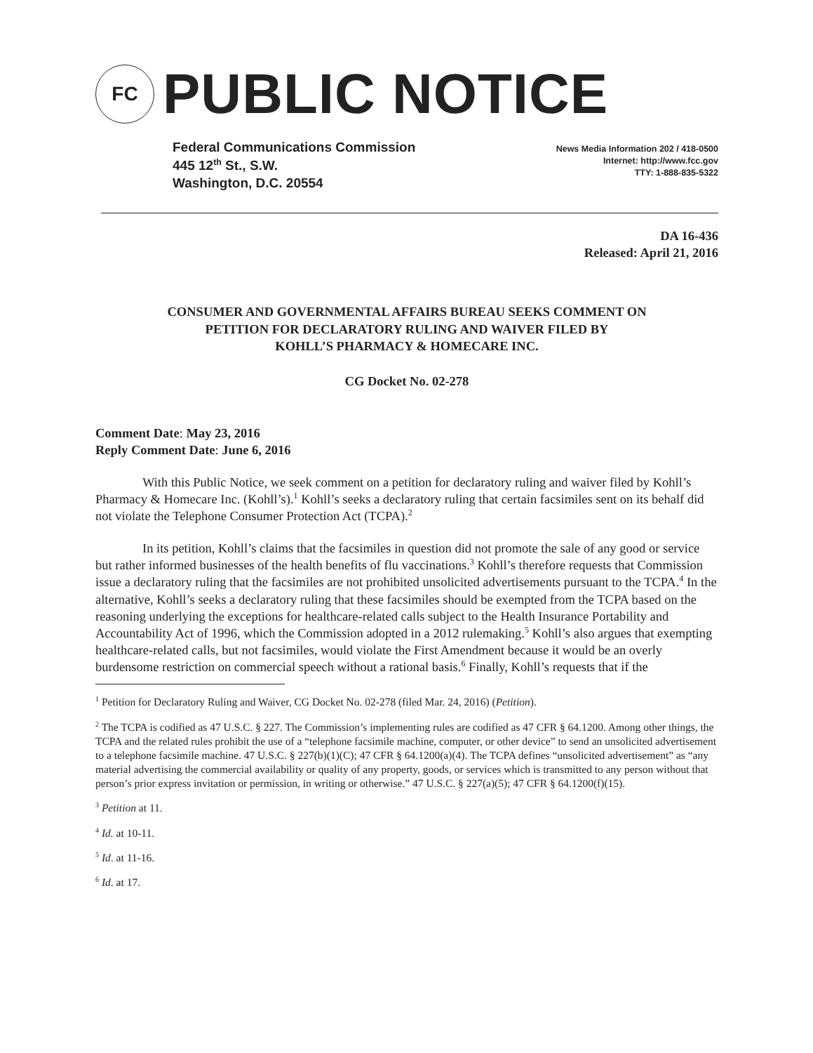FC
PUBLIC NOTICE
Federal Communications Commission
445 12<sup>th</sup> St., S.W.
Washington, D.C. 20554
News Media Information 202 / 418-0500
Internet: http://www.fcc.gov
TTY: 1-888-835-5322
DA 16-436
Released: April 21, 2016
CONSUMER AND GOVERNMENTAL AFFAIRS BUREAU SEEKS COMMENT ON
PETITION FOR DECLARATORY RULING AND WAIVER FILED BY
KOHLL’S PHARMACY & HOMECARE INC.
CG Docket No. 02-278
Comment Date: May 23, 2016
Reply Comment Date: June 6, 2016
With this Public Notice, we seek comment on a petition for declaratory ruling and waiver filed by Kohll’s Pharmacy & Homecare Inc. (Kohll’s).<sup>1</sup> Kohll’s seeks a declaratory ruling that certain facsimiles sent on its behalf did not violate the Telephone Consumer Protection Act (TCPA).<sup>2</sup>
In its petition, Kohll’s claims that the facsimiles in question did not promote the sale of any good or service but rather informed businesses of the health benefits of flu vaccinations.<sup>3</sup> Kohll’s therefore requests that Commission issue a declaratory ruling that the facsimiles are not prohibited unsolicited advertisements pursuant to the TCPA.<sup>4</sup> In the alternative, Kohll’s seeks a declaratory ruling that these facsimiles should be exempted from the TCPA based on the reasoning underlying the exceptions for healthcare-related calls subject to the Health Insurance Portability and Accountability Act of 1996, which the Commission adopted in a 2012 rulemaking.<sup>5</sup> Kohll’s also argues that exempting healthcare-related calls, but not facsimiles, would violate the First Amendment because it would be an overly burdensome restriction on commercial speech without a rational basis.<sup>6</sup> Finally, Kohll’s requests that if the
<sup>1</sup> Petition for Declaratory Ruling and Waiver, CG Docket No. 02-278 (filed Mar. 24, 2016) (Petition).
<sup>2</sup> The TCPA is codified as 47 U.S.C. § 227. The Commission’s implementing rules are codified as 47 CFR § 64.1200. Among other things, the TCPA and the related rules prohibit the use of a “telephone facsimile machine, computer, or other device” to send an unsolicited advertisement to a telephone facsimile machine. 47 U.S.C. § 227(b)(1)(C); 47 CFR § 64.1200(a)(4). The TCPA defines “unsolicited advertisement” as “any material advertising the commercial availability or quality of any property, goods, or services which is transmitted to any person without that person’s prior express invitation or permission, in writing or otherwise.” 47 U.S.C. § 227(a)(5); 47 CFR § 64.1200(f)(15).
<sup>3</sup> Petition at 11.
<sup>4</sup> Id. at 10-11.
<sup>5</sup> Id. at 11-16.
<sup>6</sup> Id. at 17.